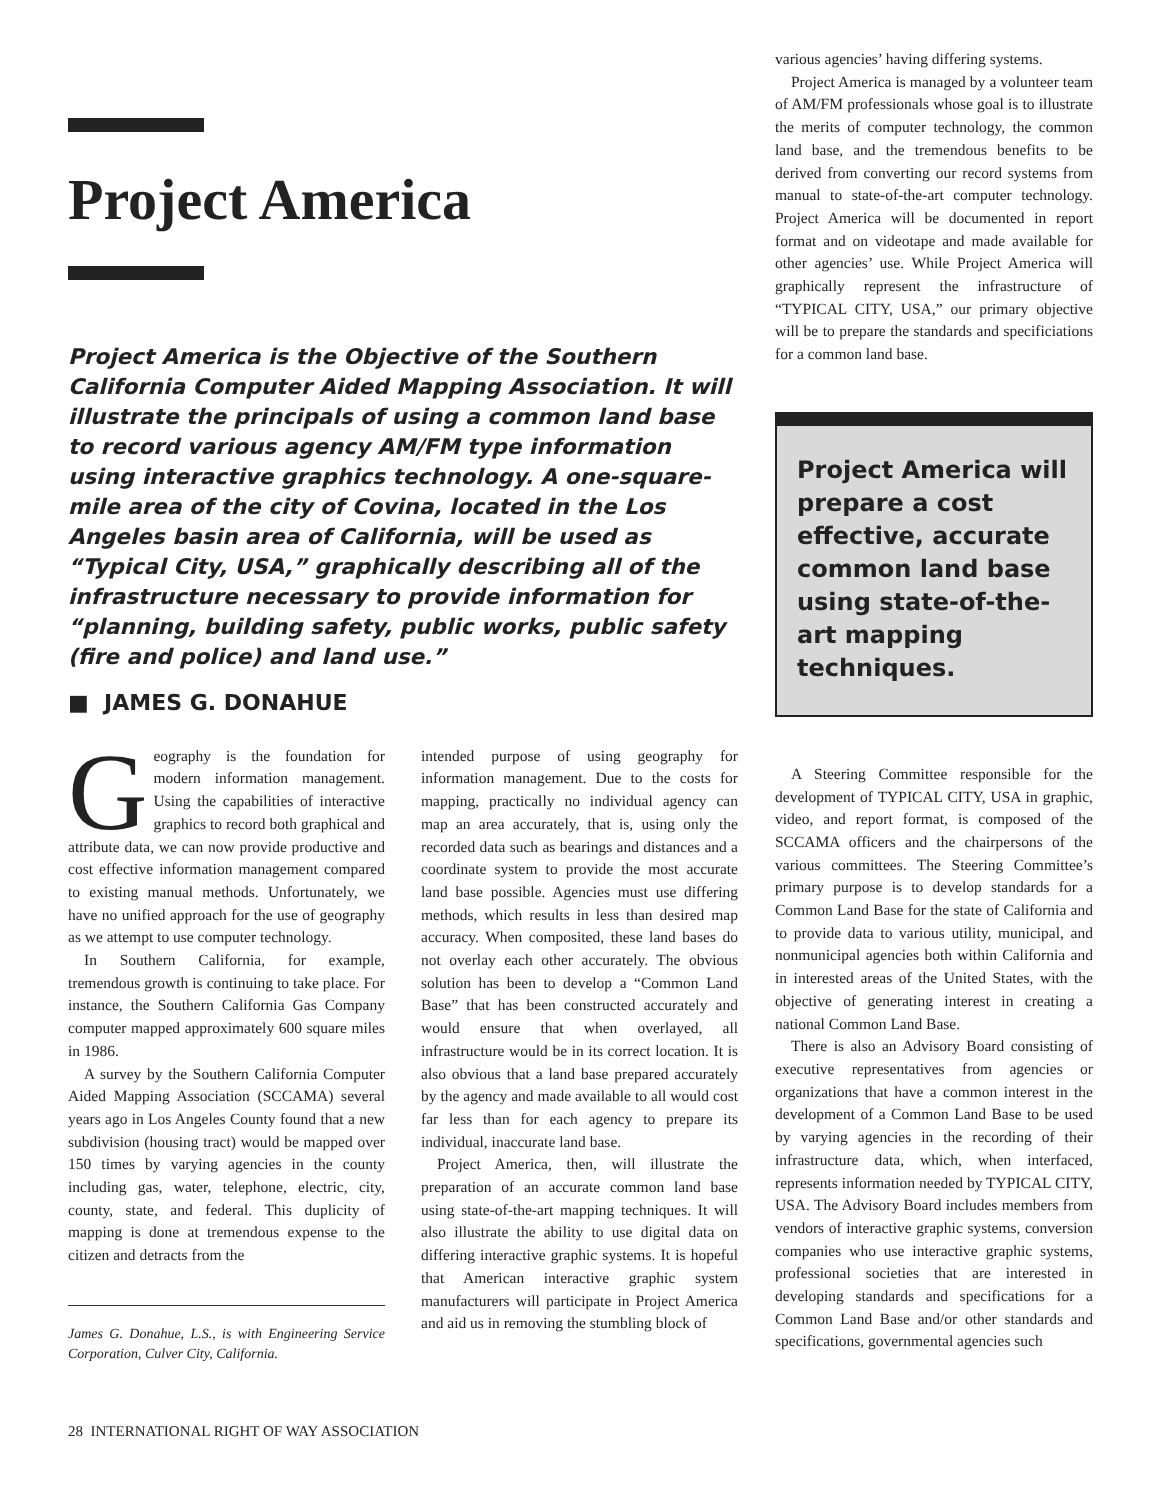Project America
Project America is the Objective of the Southern California Computer Aided Mapping Association. It will illustrate the principals of using a common land base to record various agency AM/FM type information using interactive graphics technology. A one-square-mile area of the city of Covina, located in the Los Angeles basin area of California, will be used as “Typical City, USA,” graphically describing all of the infrastructure necessary to provide information for “planning, building safety, public works, public safety (fire and police) and land use.”
■ JAMES G. DONAHUE
Geography is the foundation for modern information management. Using the capabilities of interactive graphics to record both graphical and attribute data, we can now provide productive and cost effective information management compared to existing manual methods. Unfortunately, we have no unified approach for the use of geography as we attempt to use computer technology.
In Southern California, for example, tremendous growth is continuing to take place. For instance, the Southern California Gas Company computer mapped approximately 600 square miles in 1986.
A survey by the Southern California Computer Aided Mapping Association (SCCAMA) several years ago in Los Angeles County found that a new subdivision (housing tract) would be mapped over 150 times by varying agencies in the county including gas, water, telephone, electric, city, county, state, and federal. This duplicity of mapping is done at tremendous expense to the citizen and detracts from the
James G. Donahue, L.S., is with Engineering Service Corporation, Culver City, California.
intended purpose of using geography for information management. Due to the costs for mapping, practically no individual agency can map an area accurately, that is, using only the recorded data such as bearings and distances and a coordinate system to provide the most accurate land base possible. Agencies must use differing methods, which results in less than desired map accuracy. When composited, these land bases do not overlay each other accurately. The obvious solution has been to develop a “Common Land Base” that has been constructed accurately and would ensure that when overlayed, all infrastructure would be in its correct location. It is also obvious that a land base prepared accurately by the agency and made available to all would cost far less than for each agency to prepare its individual, inaccurate land base.
Project America, then, will illustrate the preparation of an accurate common land base using state-of-the-art mapping techniques. It will also illustrate the ability to use digital data on differing interactive graphic systems. It is hopeful that American interactive graphic system manufacturers will participate in Project America and aid us in removing the stumbling block of
various agencies’ having differing systems.
Project America is managed by a volunteer team of AM/FM professionals whose goal is to illustrate the merits of computer technology, the common land base, and the tremendous benefits to be derived from converting our record systems from manual to state-of-the-art computer technology. Project America will be documented in report format and on videotape and made available for other agencies’ use. While Project America will graphically represent the infrastructure of “TYPICAL CITY, USA,” our primary objective will be to prepare the standards and specificiations for a common land base.
Project America will prepare a cost effective, accurate common land base using state-of-the-art mapping techniques.
A Steering Committee responsible for the development of TYPICAL CITY, USA in graphic, video, and report format, is composed of the SCCAMA officers and the chairpersons of the various committees. The Steering Committee’s primary purpose is to develop standards for a Common Land Base for the state of California and to provide data to various utility, municipal, and nonmunicipal agencies both within California and in interested areas of the United States, with the objective of generating interest in creating a national Common Land Base.
There is also an Advisory Board consisting of executive representatives from agencies or organizations that have a common interest in the development of a Common Land Base to be used by varying agencies in the recording of their infrastructure data, which, when interfaced, represents information needed by TYPICAL CITY, USA. The Advisory Board includes members from vendors of interactive graphic systems, conversion companies who use interactive graphic systems, professional societies that are interested in developing standards and specifications for a Common Land Base and/or other standards and specifications, governmental agencies such
28 INTERNATIONAL RIGHT OF WAY ASSOCIATION